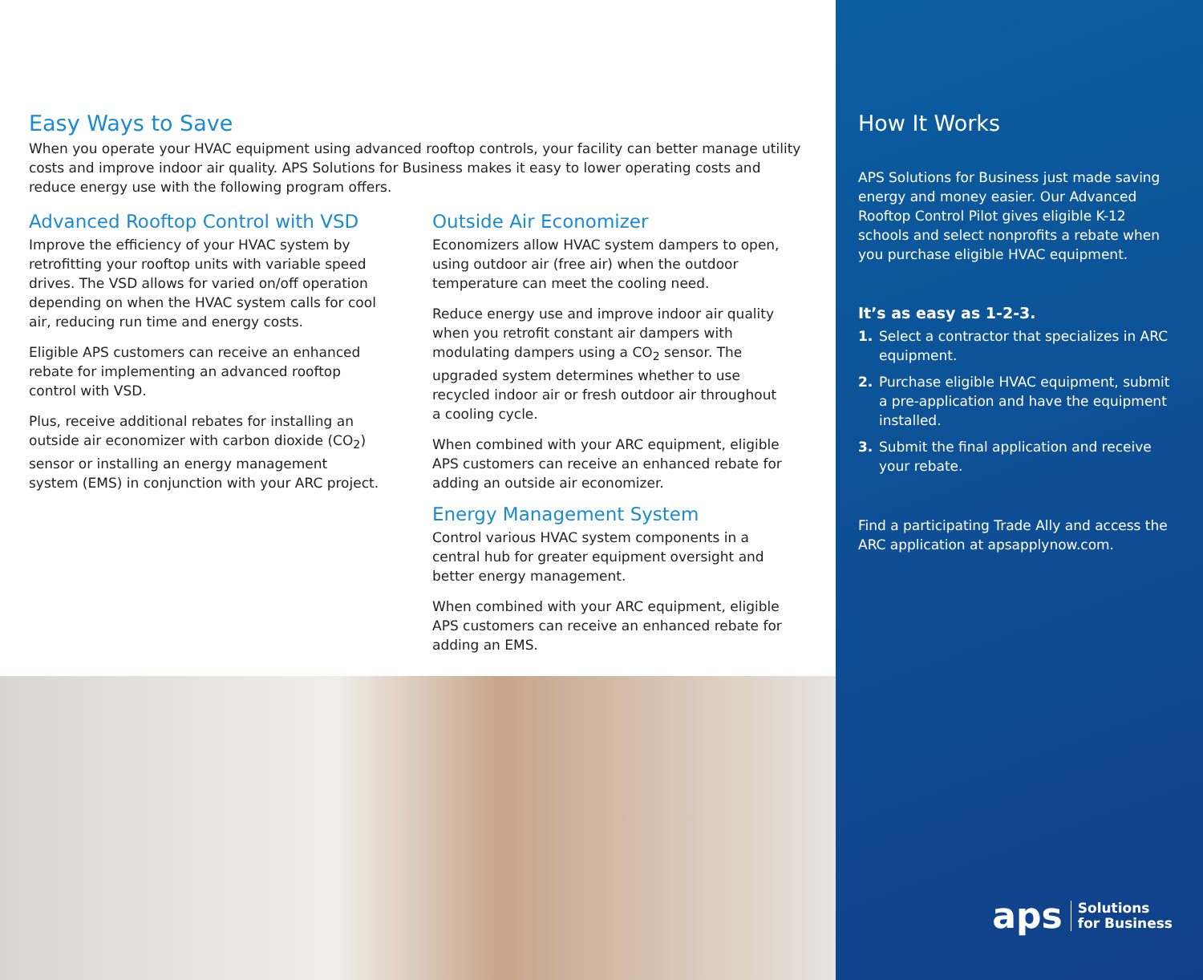Easy Ways to Save
When you operate your HVAC equipment using advanced rooftop controls, your facility can better manage utility costs and improve indoor air quality. APS Solutions for Business makes it easy to lower operating costs and reduce energy use with the following program offers.
Advanced Rooftop Control with VSD
Improve the efficiency of your HVAC system by retrofitting your rooftop units with variable speed drives. The VSD allows for varied on/off operation depending on when the HVAC system calls for cool air, reducing run time and energy costs.
Eligible APS customers can receive an enhanced rebate for implementing an advanced rooftop control with VSD.
Plus, receive additional rebates for installing an outside air economizer with carbon dioxide (CO<sub>2</sub>) sensor or installing an energy management system (EMS) in conjunction with your ARC project.
Outside Air Economizer
Economizers allow HVAC system dampers to open, using outdoor air (free air) when the outdoor temperature can meet the cooling need.
Reduce energy use and improve indoor air quality when you retrofit constant air dampers with modulating dampers using a CO<sub>2</sub> sensor. The upgraded system determines whether to use recycled indoor air or fresh outdoor air throughout a cooling cycle.
When combined with your ARC equipment, eligible APS customers can receive an enhanced rebate for adding an outside air economizer.
Energy Management System
Control various HVAC system components in a central hub for greater equipment oversight and better energy management.
When combined with your ARC equipment, eligible APS customers can receive an enhanced rebate for adding an EMS.
How It Works
APS Solutions for Business just made saving energy and money easier. Our Advanced Rooftop Control Pilot gives eligible K-12 schools and select nonprofits a rebate when you purchase eligible HVAC equipment.
It’s as easy as 1-2-3.
1. Select a contractor that specializes in ARC equipment.
2. Purchase eligible HVAC equipment, submit a pre-application and have the equipment installed.
3. Submit the final application and receive your rebate.
Find a participating Trade Ally and access the ARC application at apsapplynow.com.
aps Solutions
for Business